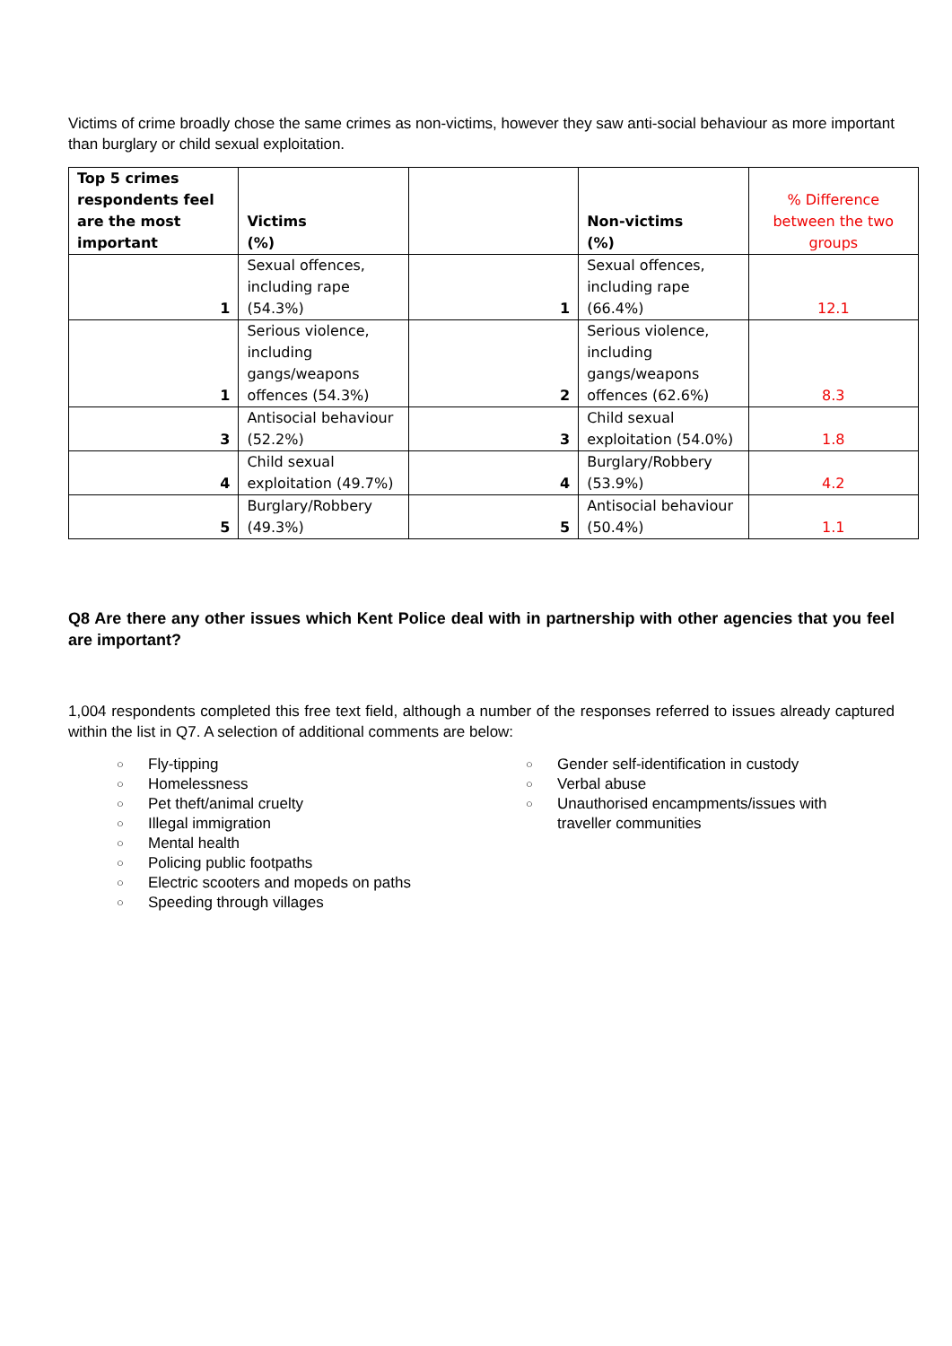Victims of crime broadly chose the same crimes as non-victims, however they saw anti-social behaviour as more important than burglary or child sexual exploitation.
| Top 5 crimes respondents feel are the most important | Victims (%) | | Non-victims (%) | % Difference between the two groups |
| --- | --- | --- | --- | --- |
| 1 | Sexual offences, including rape (54.3%) | 1 | Sexual offences, including rape (66.4%) | 12.1 |
| 1 | Serious violence, including gangs/weapons offences (54.3%) | 2 | Serious violence, including gangs/weapons offences (62.6%) | 8.3 |
| 3 | Antisocial behaviour (52.2%) | 3 | Child sexual exploitation (54.0%) | 1.8 |
| 4 | Child sexual exploitation (49.7%) | 4 | Burglary/Robbery (53.9%) | 4.2 |
| 5 | Burglary/Robbery (49.3%) | 5 | Antisocial behaviour (50.4%) | 1.1 |
Q8 Are there any other issues which Kent Police deal with in partnership with other agencies that you feel are important?
1,004 respondents completed this free text field, although a number of the responses referred to issues already captured within the list in Q7. A selection of additional comments are below:
○ Fly-tipping
○ Homelessness
○ Pet theft/animal cruelty
○ Illegal immigration
○ Mental health
○ Policing public footpaths
○ Electric scooters and mopeds on paths
○ Speeding through villages
○ Gender self-identification in custody
○ Verbal abuse
○ Unauthorised encampments/issues with traveller communities